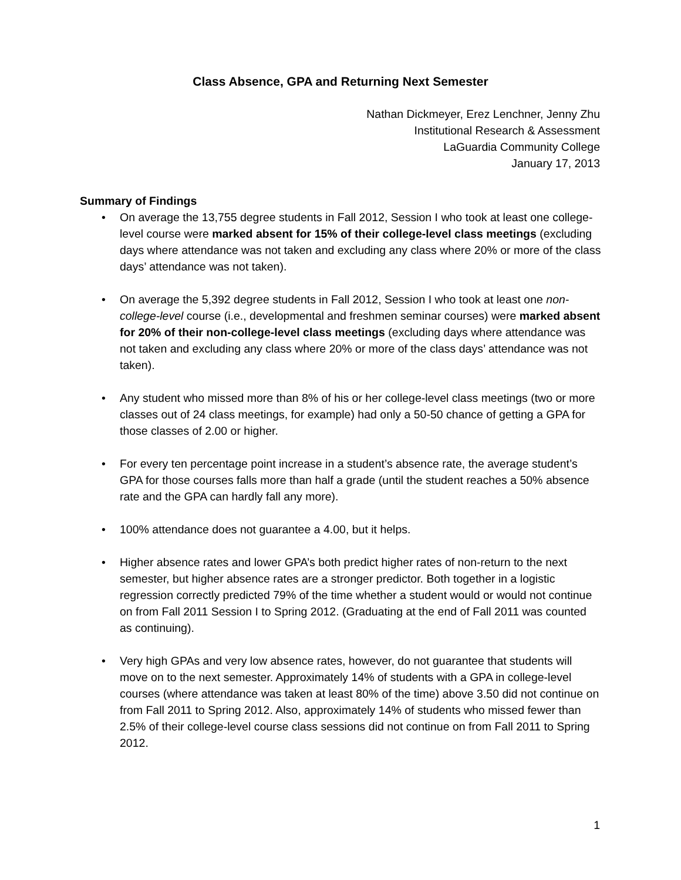Class Absence, GPA and Returning Next Semester
Nathan Dickmeyer, Erez Lenchner, Jenny Zhu
Institutional Research & Assessment
LaGuardia Community College
January 17, 2013
Summary of Findings
• On average the 13,755 degree students in Fall 2012, Session I who took at least one college-level course were marked absent for 15% of their college-level class meetings (excluding days where attendance was not taken and excluding any class where 20% or more of the class days’ attendance was not taken).
• On average the 5,392 degree students in Fall 2012, Session I who took at least one non-college-level course (i.e., developmental and freshmen seminar courses) were marked absent for 20% of their non-college-level class meetings (excluding days where attendance was not taken and excluding any class where 20% or more of the class days’ attendance was not taken).
• Any student who missed more than 8% of his or her college-level class meetings (two or more classes out of 24 class meetings, for example) had only a 50-50 chance of getting a GPA for those classes of 2.00 or higher.
• For every ten percentage point increase in a student’s absence rate, the average student’s GPA for those courses falls more than half a grade (until the student reaches a 50% absence rate and the GPA can hardly fall any more).
• 100% attendance does not guarantee a 4.00, but it helps.
• Higher absence rates and lower GPA’s both predict higher rates of non-return to the next semester, but higher absence rates are a stronger predictor. Both together in a logistic regression correctly predicted 79% of the time whether a student would or would not continue on from Fall 2011 Session I to Spring 2012. (Graduating at the end of Fall 2011 was counted as continuing).
• Very high GPAs and very low absence rates, however, do not guarantee that students will move on to the next semester. Approximately 14% of students with a GPA in college-level courses (where attendance was taken at least 80% of the time) above 3.50 did not continue on from Fall 2011 to Spring 2012. Also, approximately 14% of students who missed fewer than 2.5% of their college-level course class sessions did not continue on from Fall 2011 to Spring 2012.
1